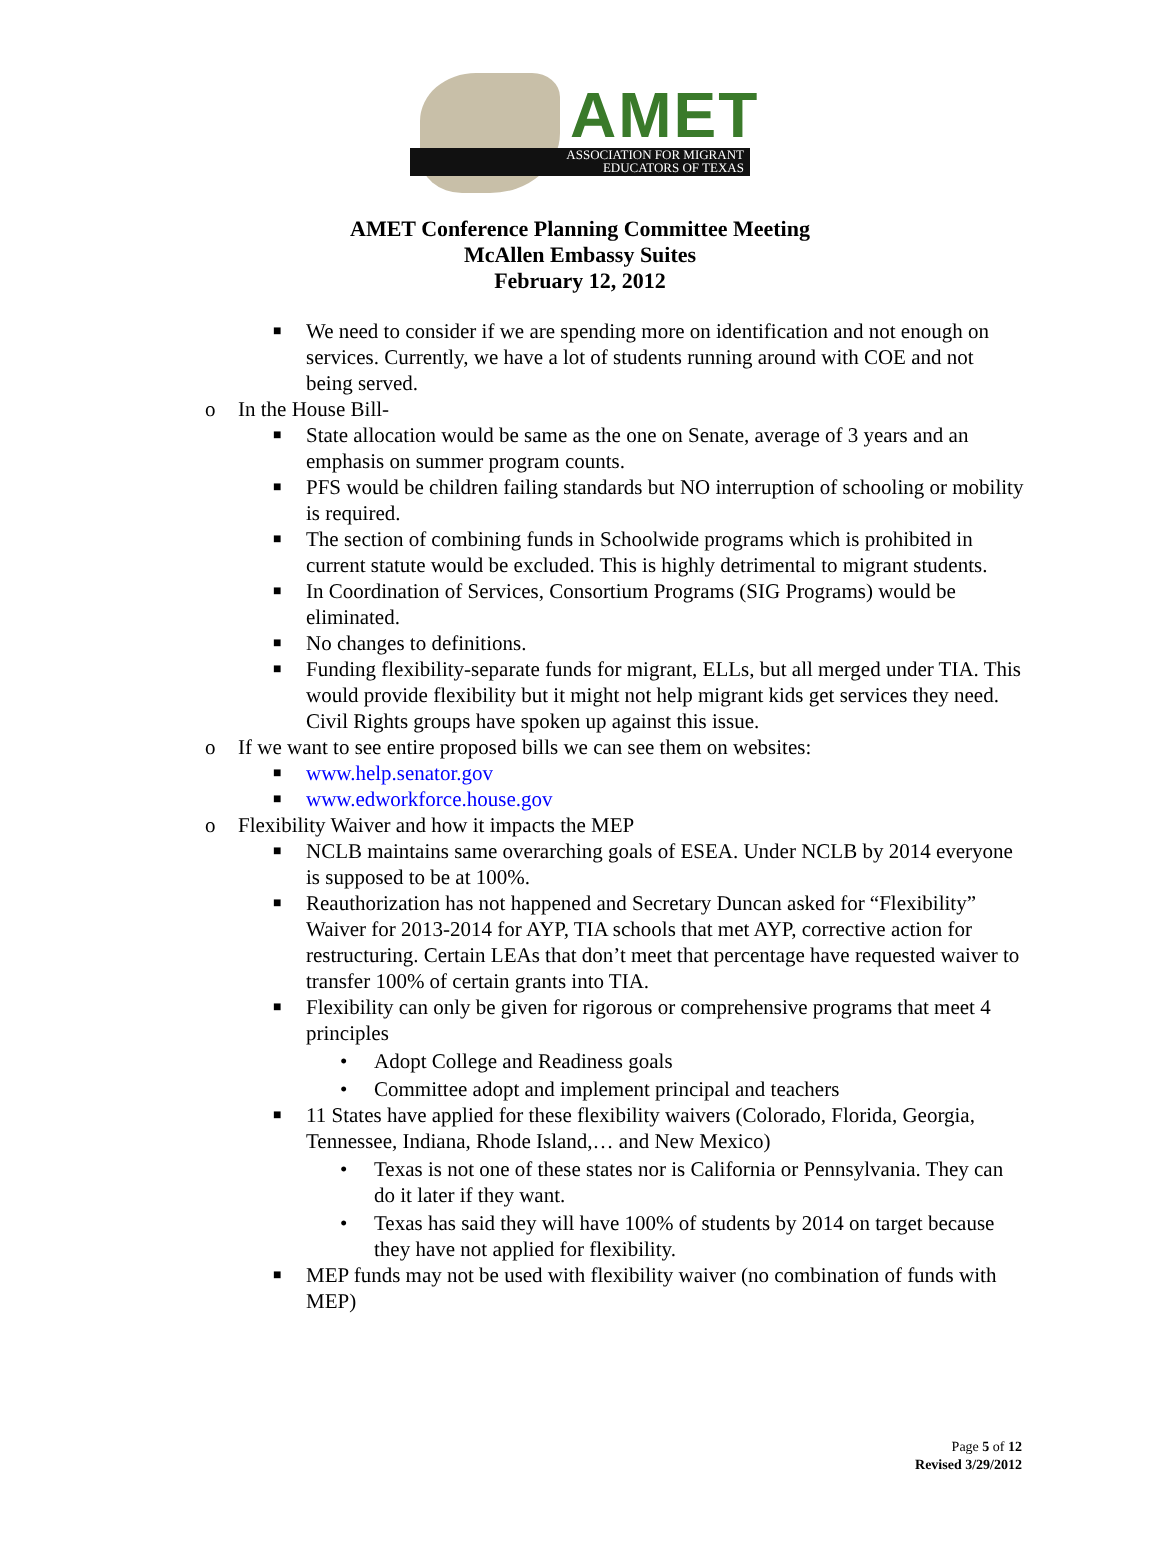AMET
ASSOCIATION FOR MIGRANT
EDUCATORS OF TEXAS
AMET Conference Planning Committee Meeting
McAllen Embassy Suites
February 12, 2012
■ We need to consider if we are spending more on identification and not enough on services. Currently, we have a lot of students running around with COE and not being served.
o In the House Bill-
■ State allocation would be same as the one on Senate, average of 3 years and an emphasis on summer program counts.
■ PFS would be children failing standards but NO interruption of schooling or mobility is required.
■ The section of combining funds in Schoolwide programs which is prohibited in current statute would be excluded. This is highly detrimental to migrant students.
■ In Coordination of Services, Consortium Programs (SIG Programs) would be eliminated.
■ No changes to definitions.
■ Funding flexibility-separate funds for migrant, ELLs, but all merged under TIA. This would provide flexibility but it might not help migrant kids get services they need. Civil Rights groups have spoken up against this issue.
o If we want to see entire proposed bills we can see them on websites:
■ www.help.senator.gov
■ www.edworkforce.house.gov
o Flexibility Waiver and how it impacts the MEP
■ NCLB maintains same overarching goals of ESEA. Under NCLB by 2014 everyone is supposed to be at 100%.
■ Reauthorization has not happened and Secretary Duncan asked for “Flexibility” Waiver for 2013-2014 for AYP, TIA schools that met AYP, corrective action for restructuring. Certain LEAs that don’t meet that percentage have requested waiver to transfer 100% of certain grants into TIA.
■ Flexibility can only be given for rigorous or comprehensive programs that meet 4 principles
• Adopt College and Readiness goals
• Committee adopt and implement principal and teachers
■ 11 States have applied for these flexibility waivers (Colorado, Florida, Georgia, Tennessee, Indiana, Rhode Island,… and New Mexico)
• Texas is not one of these states nor is California or Pennsylvania. They can do it later if they want.
• Texas has said they will have 100% of students by 2014 on target because they have not applied for flexibility.
■ MEP funds may not be used with flexibility waiver (no combination of funds with MEP)
Page 5 of 12
Revised 3/29/2012